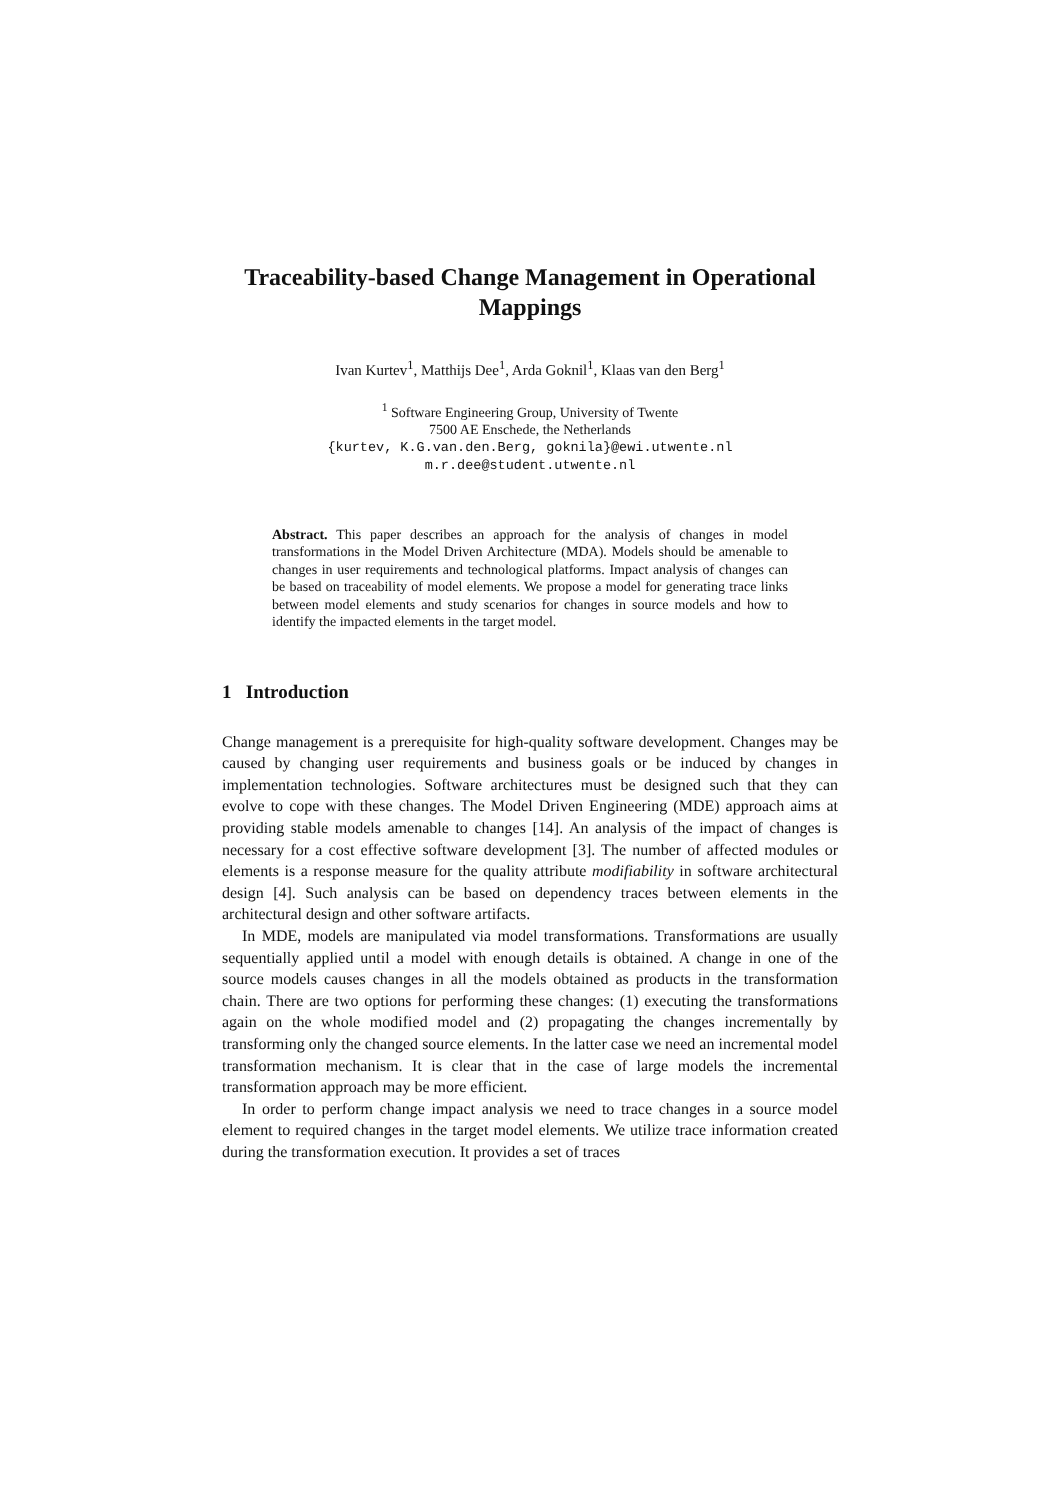Traceability-based Change Management in Operational Mappings
Ivan Kurtev<sup>1</sup>, Matthijs Dee<sup>1</sup>, Arda Goknil<sup>1</sup>, Klaas van den Berg<sup>1</sup>
<sup>1</sup> Software Engineering Group, University of Twente
7500 AE Enschede, the Netherlands
{kurtev, K.G.van.den.Berg, goknila}@ewi.utwente.nl
m.r.dee@student.utwente.nl
Abstract. This paper describes an approach for the analysis of changes in model transformations in the Model Driven Architecture (MDA). Models should be amenable to changes in user requirements and technological platforms. Impact analysis of changes can be based on traceability of model elements. We propose a model for generating trace links between model elements and study scenarios for changes in source models and how to identify the impacted elements in the target model.
1 Introduction
Change management is a prerequisite for high-quality software development. Changes may be caused by changing user requirements and business goals or be induced by changes in implementation technologies. Software architectures must be designed such that they can evolve to cope with these changes. The Model Driven Engineering (MDE) approach aims at providing stable models amenable to changes [14]. An analysis of the impact of changes is necessary for a cost effective software development [3]. The number of affected modules or elements is a response measure for the quality attribute modifiability in software architectural design [4]. Such analysis can be based on dependency traces between elements in the architectural design and other software artifacts.
In MDE, models are manipulated via model transformations. Transformations are usually sequentially applied until a model with enough details is obtained. A change in one of the source models causes changes in all the models obtained as products in the transformation chain. There are two options for performing these changes: (1) executing the transformations again on the whole modified model and (2) propagating the changes incrementally by transforming only the changed source elements. In the latter case we need an incremental model transformation mechanism. It is clear that in the case of large models the incremental transformation approach may be more efficient.
In order to perform change impact analysis we need to trace changes in a source model element to required changes in the target model elements. We utilize trace information created during the transformation execution. It provides a set of traces